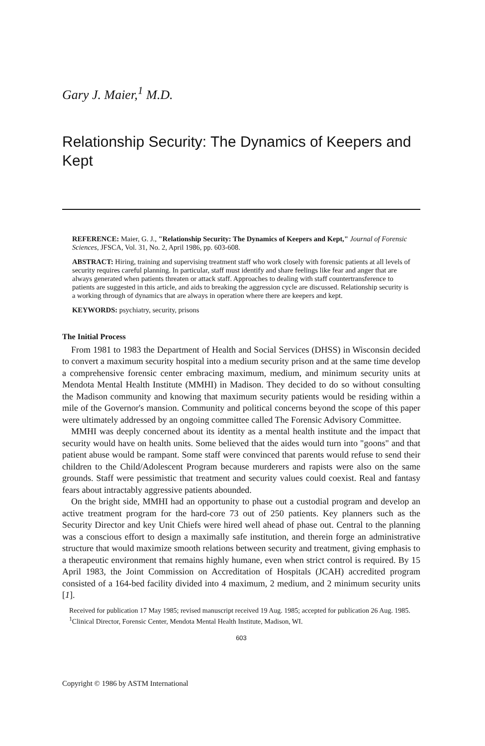Gary J. Maier,<sup>1</sup> M.D.
Relationship Security: The Dynamics of Keepers and Kept
REFERENCE: Maier, G. J., "Relationship Security: The Dynamics of Keepers and Kept," Journal of Forensic Sciences, JFSCA, Vol. 31, No. 2, April 1986, pp. 603-608.
ABSTRACT: Hiring, training and supervising treatment staff who work closely with forensic patients at all levels of security requires careful planning. In particular, staff must identify and share feelings like fear and anger that are always generated when patients threaten or attack staff. Approaches to dealing with staff countertransference to patients are suggested in this article, and aids to breaking the aggression cycle are discussed. Relationship security is a working through of dynamics that are always in operation where there are keepers and kept.
KEYWORDS: psychiatry, security, prisons
The Initial Process
From 1981 to 1983 the Department of Health and Social Services (DHSS) in Wisconsin decided to convert a maximum security hospital into a medium security prison and at the same time develop a comprehensive forensic center embracing maximum, medium, and minimum security units at Mendota Mental Health Institute (MMHI) in Madison. They decided to do so without consulting the Madison community and knowing that maximum security patients would be residing within a mile of the Governor's mansion. Community and political concerns beyond the scope of this paper were ultimately addressed by an ongoing committee called The Forensic Advisory Committee.
MMHI was deeply concerned about its identity as a mental health institute and the impact that security would have on health units. Some believed that the aides would turn into "goons" and that patient abuse would be rampant. Some staff were convinced that parents would refuse to send their children to the Child/Adolescent Program because murderers and rapists were also on the same grounds. Staff were pessimistic that treatment and security values could coexist. Real and fantasy fears about intractably aggressive patients abounded.
On the bright side, MMHI had an opportunity to phase out a custodial program and develop an active treatment program for the hard-core 73 out of 250 patients. Key planners such as the Security Director and key Unit Chiefs were hired well ahead of phase out. Central to the planning was a conscious effort to design a maximally safe institution, and therein forge an administrative structure that would maximize smooth relations between security and treatment, giving emphasis to a therapeutic environment that remains highly humane, even when strict control is required. By 15 April 1983, the Joint Commission on Accreditation of Hospitals (JCAH) accredited program consisted of a 164-bed facility divided into 4 maximum, 2 medium, and 2 minimum security units [1].
Received for publication 17 May 1985; revised manuscript received 19 Aug. 1985; accepted for publication 26 Aug. 1985.
<sup>1</sup> Clinical Director, Forensic Center, Mendota Mental Health Institute, Madison, WI.
603
Copyright © 1986 by ASTM International